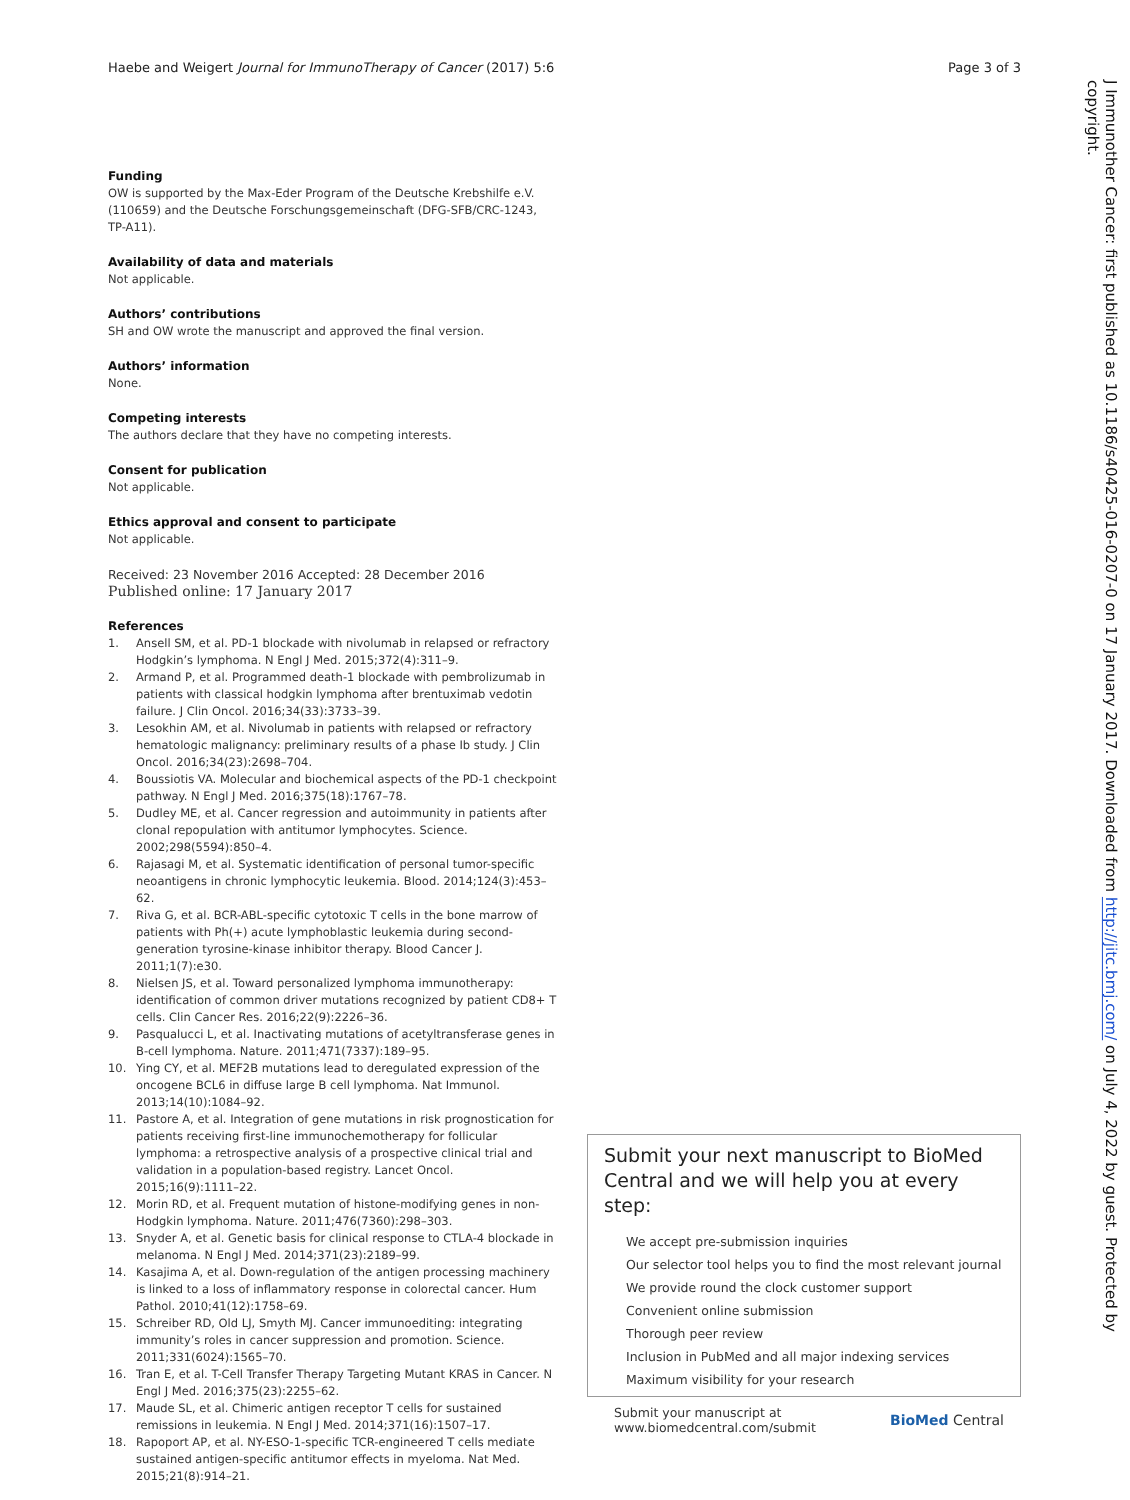Haebe and Weigert Journal for ImmunoTherapy of Cancer (2017) 5:6
Page 3 of 3
Funding
OW is supported by the Max-Eder Program of the Deutsche Krebshilfe e.V. (110659) and the Deutsche Forschungsgemeinschaft (DFG-SFB/CRC-1243, TP-A11).
Availability of data and materials
Not applicable.
Authors’ contributions
SH and OW wrote the manuscript and approved the final version.
Authors’ information
None.
Competing interests
The authors declare that they have no competing interests.
Consent for publication
Not applicable.
Ethics approval and consent to participate
Not applicable.
Received: 23 November 2016 Accepted: 28 December 2016
Published online: 17 January 2017
References
1. Ansell SM, et al. PD-1 blockade with nivolumab in relapsed or refractory Hodgkin’s lymphoma. N Engl J Med. 2015;372(4):311–9.
2. Armand P, et al. Programmed death-1 blockade with pembrolizumab in patients with classical hodgkin lymphoma after brentuximab vedotin failure. J Clin Oncol. 2016;34(33):3733–39.
3. Lesokhin AM, et al. Nivolumab in patients with relapsed or refractory hematologic malignancy: preliminary results of a phase Ib study. J Clin Oncol. 2016;34(23):2698–704.
4. Boussiotis VA. Molecular and biochemical aspects of the PD-1 checkpoint pathway. N Engl J Med. 2016;375(18):1767–78.
5. Dudley ME, et al. Cancer regression and autoimmunity in patients after clonal repopulation with antitumor lymphocytes. Science. 2002;298(5594):850–4.
6. Rajasagi M, et al. Systematic identification of personal tumor-specific neoantigens in chronic lymphocytic leukemia. Blood. 2014;124(3):453–62.
7. Riva G, et al. BCR-ABL-specific cytotoxic T cells in the bone marrow of patients with Ph(+) acute lymphoblastic leukemia during second-generation tyrosine-kinase inhibitor therapy. Blood Cancer J. 2011;1(7):e30.
8. Nielsen JS, et al. Toward personalized lymphoma immunotherapy: identification of common driver mutations recognized by patient CD8+ T cells. Clin Cancer Res. 2016;22(9):2226–36.
9. Pasqualucci L, et al. Inactivating mutations of acetyltransferase genes in B-cell lymphoma. Nature. 2011;471(7337):189–95.
10. Ying CY, et al. MEF2B mutations lead to deregulated expression of the oncogene BCL6 in diffuse large B cell lymphoma. Nat Immunol. 2013;14(10):1084–92.
11. Pastore A, et al. Integration of gene mutations in risk prognostication for patients receiving first-line immunochemotherapy for follicular lymphoma: a retrospective analysis of a prospective clinical trial and validation in a population-based registry. Lancet Oncol. 2015;16(9):1111–22.
12. Morin RD, et al. Frequent mutation of histone-modifying genes in non-Hodgkin lymphoma. Nature. 2011;476(7360):298–303.
13. Snyder A, et al. Genetic basis for clinical response to CTLA-4 blockade in melanoma. N Engl J Med. 2014;371(23):2189–99.
14. Kasajima A, et al. Down-regulation of the antigen processing machinery is linked to a loss of inflammatory response in colorectal cancer. Hum Pathol. 2010;41(12):1758–69.
15. Schreiber RD, Old LJ, Smyth MJ. Cancer immunoediting: integrating immunity’s roles in cancer suppression and promotion. Science. 2011;331(6024):1565–70.
16. Tran E, et al. T-Cell Transfer Therapy Targeting Mutant KRAS in Cancer. N Engl J Med. 2016;375(23):2255–62.
17. Maude SL, et al. Chimeric antigen receptor T cells for sustained remissions in leukemia. N Engl J Med. 2014;371(16):1507–17.
18. Rapoport AP, et al. NY-ESO-1-specific TCR-engineered T cells mediate sustained antigen-specific antitumor effects in myeloma. Nat Med. 2015;21(8):914–21.
Submit your next manuscript to BioMed Central and we will help you at every step:
We accept pre-submission inquiries
Our selector tool helps you to find the most relevant journal
We provide round the clock customer support
Convenient online submission
Thorough peer review
Inclusion in PubMed and all major indexing services
Maximum visibility for your research
Submit your manuscript at
www.biomedcentral.com/submit
BioMed Central
J Immunother Cancer: first published as 10.1186/s40425-016-0207-0 on 17 January 2017. Downloaded from http://jitc.bmj.com/ on July 4, 2022 by guest. Protected by copyright.